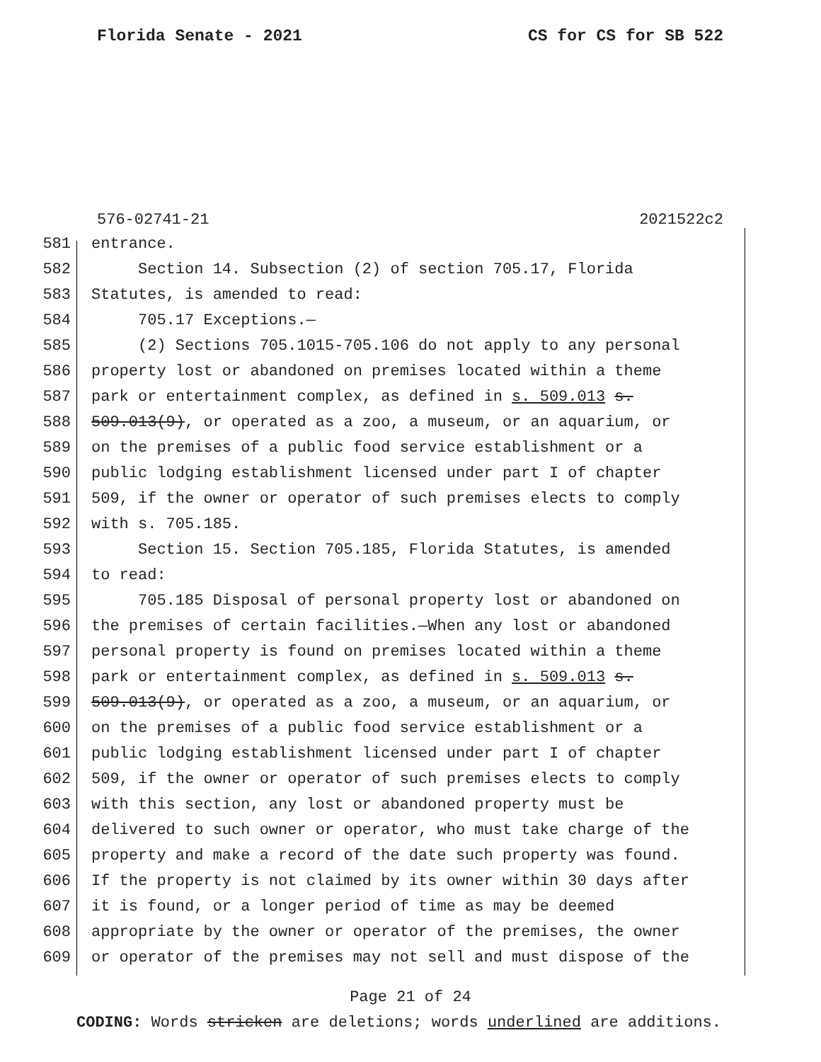Florida Senate - 2021 CS for CS for SB 522
576-02741-21 2021522c2
581 entrance.
582 Section 14. Subsection (2) of section 705.17, Florida
583 Statutes, is amended to read:
584 705.17 Exceptions.—
585 (2) Sections 705.1015-705.106 do not apply to any personal
586 property lost or abandoned on premises located within a theme
587 park or entertainment complex, as defined in s. 509.013 s.
588 509.013(9), or operated as a zoo, a museum, or an aquarium, or
589 on the premises of a public food service establishment or a
590 public lodging establishment licensed under part I of chapter
591 509, if the owner or operator of such premises elects to comply
592 with s. 705.185.
593 Section 15. Section 705.185, Florida Statutes, is amended
594 to read:
595 705.185 Disposal of personal property lost or abandoned on
596 the premises of certain facilities.—When any lost or abandoned
597 personal property is found on premises located within a theme
598 park or entertainment complex, as defined in s. 509.013 s.
599 509.013(9), or operated as a zoo, a museum, or an aquarium, or
600 on the premises of a public food service establishment or a
601 public lodging establishment licensed under part I of chapter
602 509, if the owner or operator of such premises elects to comply
603 with this section, any lost or abandoned property must be
604 delivered to such owner or operator, who must take charge of the
605 property and make a record of the date such property was found.
606 If the property is not claimed by its owner within 30 days after
607 it is found, or a longer period of time as may be deemed
608 appropriate by the owner or operator of the premises, the owner
609 or operator of the premises may not sell and must dispose of the
Page 21 of 24
CODING: Words stricken are deletions; words underlined are additions.